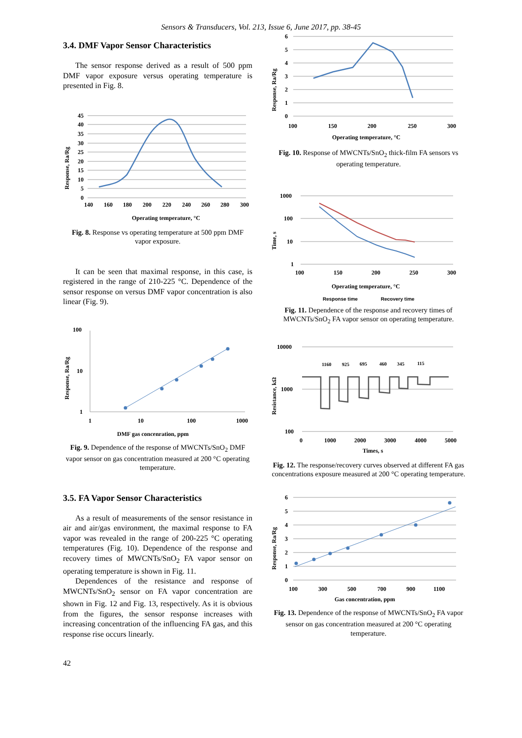Sensors & Transducers, Vol. 213, Issue 6, June 2017, pp. 38-45
3.4. DMF Vapor Sensor Characteristics
The sensor response derived as a result of 500 ppm DMF vapor exposure versus operating temperature is presented in Fig. 8.
45
40
35
30
25
20
15
10
5
0
140
160
180
200
220
240
260
280
300
Operating temperature, °C
Response, Ra/Rg
Fig. 8. Response vs operating temperature at 500 ppm DMF vapor exposure.
It can be seen that maximal response, in this case, is registered in the range of 210-225 °C. Dependence of the sensor response on versus DMF vapor concentration is also linear (Fig. 9).
100
10
1
1
10
100
1000
DMF gas concenration, ppm
Response, Ra/Rg
Fig. 9. Dependence of the response of MWCNTs/SnO<sub>2</sub> DMF vapor sensor on gas concentration measured at 200 °C operating temperature.
3.5. FA Vapor Sensor Characteristics
As a result of measurements of the sensor resistance in air and air/gas environment, the maximal response to FA vapor was revealed in the range of 200-225 °C operating temperatures (Fig. 10). Dependence of the response and recovery times of MWCNTs/SnO<sub>2</sub> FA vapor sensor on operating temperature is shown in Fig. 11.
Dependences of the resistance and response of MWCNTs/SnO<sub>2</sub> sensor on FA vapor concentration are shown in Fig. 12 and Fig. 13, respectively. As it is obvious from the figures, the sensor response increases with increasing concentration of the influencing FA gas, and this response rise occurs linearly.
6
5
4
3
2
1
0
100
150
200
250
300
Operating temperature, °C
Response, Ra/Rg
Fig. 10. Response of MWCNTs/SnO<sub>2</sub> thick-film FA sensors vs operating temperature.
1000
100
10
1
100
150
200
250
300
Operating temperature, °C
Response time
Recovery time
Time, s
Fig. 11. Dependence of the response and recovery times of MWCNTs/SnO<sub>2</sub> FA vapor sensor on operating temperature.
1160
925
695
460
345
115
10000
1000
100
0
1000
2000
3000
4000
5000
Times, s
Resistance, kΩ
Fig. 12. The response/recovery curves observed at different FA gas concentrations exposure measured at 200 °C operating temperature.
6
5
4
3
2
1
0
100
300
500
700
900
1100
Gas concentration, ppm
Response, Ra/Rg
Fig. 13. Dependence of the response of MWCNTs/SnO<sub>2</sub> FA vapor sensor on gas concentration measured at 200 °C operating temperature.
42